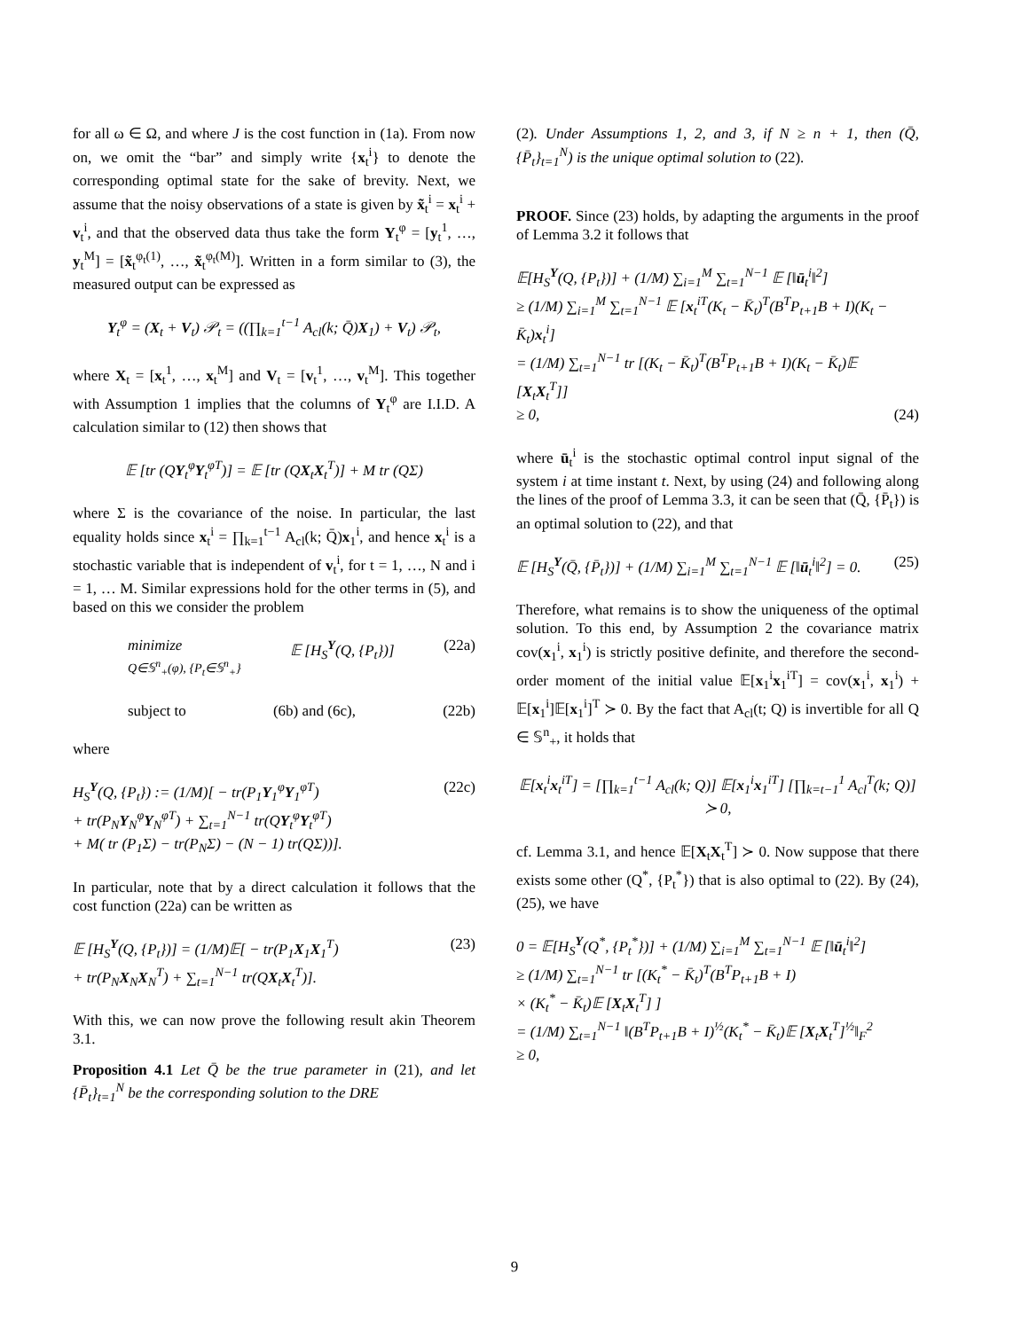for all ω ∈ Ω, and where J is the cost function in (1a). From now on, we omit the “bar” and simply write {x<sub>t</sub><sup>i</sup>} to denote the corresponding optimal state for the sake of brevity. Next, we assume that the noisy observations of a state is given by x̃<sub>t</sub><sup>i</sup> = x<sub>t</sub><sup>i</sup> + v<sub>t</sub><sup>i</sup>, and that the observed data thus take the form Y<sub>t</sub><sup>φ</sup> = [y<sub>t</sub><sup>1</sup>, …, y<sub>t</sub><sup>M</sup>] = [x̃<sub>t</sub><sup>φ<sub>t</sub>(1)</sup>, …, x̃<sub>t</sub><sup>φ<sub>t</sub>(M)</sup>]. Written in a form similar to (3), the measured output can be expressed as
Y<sub>t</sub><sup>φ</sup> = (X<sub>t</sub> + V<sub>t</sub>) 𝒫<sub>t</sub> = ((∏<sub>k=1</sub><sup>t−1</sup> A<sub>cl</sub>(k; Q̄)X<sub>1</sub>) + V<sub>t</sub>) 𝒫<sub>t</sub>,
where X<sub>t</sub> = [x<sub>t</sub><sup>1</sup>, …, x<sub>t</sub><sup>M</sup>] and V<sub>t</sub> = [v<sub>t</sub><sup>1</sup>, …, v<sub>t</sub><sup>M</sup>]. This together with Assumption 1 implies that the columns of Y<sub>t</sub><sup>φ</sup> are I.I.D. A calculation similar to (12) then shows that
𝔼 [tr (QY<sub>t</sub><sup>φ</sup>Y<sub>t</sub><sup>φT</sup>)] = 𝔼 [tr (QX<sub>t</sub>X<sub>t</sub><sup>T</sup>)] + M tr (QΣ)
where Σ is the covariance of the noise. In particular, the last equality holds since x<sub>t</sub><sup>i</sup> = ∏<sub>k=1</sub><sup>t−1</sup> A<sub>cl</sub>(k; Q̄)x<sub>1</sub><sup>i</sup>, and hence x<sub>t</sub><sup>i</sup> is a stochastic variable that is independent of v<sub>t</sub><sup>i</sup>, for t = 1, …, N and i = 1, … M. Similar expressions hold for the other terms in (5), and based on this we consider the problem
minimize
Q∈𝕊<sup>n</sup><sub>+</sub>(φ), {P<sub>t</sub>∈𝕊<sup>n</sup><sub>+</sub>} 𝔼 [H<sub>S</sub><sup>Y</sup>(Q, {P<sub>t</sub>})] (22a)
subject to (6b) and (6c), (22b)
where
H<sub>S</sub><sup>Y</sup>(Q, {P<sub>t</sub>}) := (1/M)[ − tr(P<sub>1</sub>Y<sub>1</sub><sup>φ</sup>Y<sub>1</sub><sup>φT</sup>)
+ tr(P<sub>N</sub>Y<sub>N</sub><sup>φ</sup>Y<sub>N</sub><sup>φT</sup>) + ∑<sub>t=1</sub><sup>N−1</sup> tr(QY<sub>t</sub><sup>φ</sup>Y<sub>t</sub><sup>φT</sup>)
+ M( tr (P<sub>1</sub>Σ) − tr(P<sub>N</sub>Σ) − (N − 1) tr(QΣ))]. (22c)
In particular, note that by a direct calculation it follows that the cost function (22a) can be written as
𝔼 [H<sub>S</sub><sup>Y</sup>(Q, {P<sub>t</sub>})] = (1/M)𝔼[ − tr(P<sub>1</sub>X<sub>1</sub>X<sub>1</sub><sup>T</sup>)
+ tr(P<sub>N</sub>X<sub>N</sub>X<sub>N</sub><sup>T</sup>) + ∑<sub>t=1</sub><sup>N−1</sup> tr(QX<sub>t</sub>X<sub>t</sub><sup>T</sup>)]. (23)
With this, we can now prove the following result akin Theorem 3.1.
Proposition 4.1 Let Q̄ be the true parameter in (21), and let {P̄<sub>t</sub>}<sub>t=1</sub><sup>N</sup> be the corresponding solution to the DRE
(2). Under Assumptions 1, 2, and 3, if N ≥ n + 1, then (Q̄, {P̄<sub>t</sub>}<sub>t=1</sub><sup>N</sup>) is the unique optimal solution to (22).
PROOF. Since (23) holds, by adapting the arguments in the proof of Lemma 3.2 it follows that
𝔼[H<sub>S</sub><sup>Y</sup>(Q, {P<sub>t</sub>})] + (1/M) ∑<sub>i=1</sub><sup>M</sup> ∑<sub>t=1</sub><sup>N−1</sup> 𝔼 [‖ū<sub>t</sub><sup>i</sup>‖<sup>2</sup>]
≥ (1/M) ∑<sub>i=1</sub><sup>M</sup> ∑<sub>t=1</sub><sup>N−1</sup> 𝔼 [x<sub>t</sub><sup>iT</sup>(K<sub>t</sub> − K̄<sub>t</sub>)<sup>T</sup>(B<sup>T</sup>P<sub>t+1</sub>B + I)(K<sub>t</sub> − K̄<sub>t</sub>)x<sub>t</sub><sup>i</sup>]
= (1/M) ∑<sub>t=1</sub><sup>N−1</sup> tr [(K<sub>t</sub> − K̄<sub>t</sub>)<sup>T</sup>(B<sup>T</sup>P<sub>t+1</sub>B + I)(K<sub>t</sub> − K̄<sub>t</sub>)𝔼 [X<sub>t</sub>X<sub>t</sub><sup>T</sup>]]
≥ 0, (24)
where ū<sub>t</sub><sup>i</sup> is the stochastic optimal control input signal of the system i at time instant t. Next, by using (24) and following along the lines of the proof of Lemma 3.3, it can be seen that (Q̄, {P̄<sub>t</sub>}) is an optimal solution to (22), and that
𝔼 [H<sub>S</sub><sup>Y</sup>(Q̄, {P̄<sub>t</sub>})] + (1/M) ∑<sub>i=1</sub><sup>M</sup> ∑<sub>t=1</sub><sup>N−1</sup> 𝔼 [‖ū<sub>t</sub><sup>i</sup>‖<sup>2</sup>] = 0. (25)
Therefore, what remains is to show the uniqueness of the optimal solution. To this end, by Assumption 2 the covariance matrix cov(x<sub>1</sub><sup>i</sup>, x<sub>1</sub><sup>i</sup>) is strictly positive definite, and therefore the second-order moment of the initial value 𝔼[x<sub>1</sub><sup>i</sup>x<sub>1</sub><sup>iT</sup>] = cov(x<sub>1</sub><sup>i</sup>, x<sub>1</sub><sup>i</sup>) + 𝔼[x<sub>1</sub><sup>i</sup>]𝔼[x<sub>1</sub><sup>i</sup>]<sup>T</sup> ≻ 0. By the fact that A<sub>cl</sub>(t; Q) is invertible for all Q ∈ 𝕊<sup>n</sup><sub>+</sub>, it holds that
𝔼[x<sub>t</sub><sup>i</sup>x<sub>t</sub><sup>iT</sup>] = [∏<sub>k=1</sub><sup>t−1</sup> A<sub>cl</sub>(k; Q)] 𝔼[x<sub>1</sub><sup>i</sup>x<sub>1</sub><sup>iT</sup>] [∏<sub>k=t−1</sub><sup>1</sup> A<sub>cl</sub><sup>T</sup>(k; Q)] ≻ 0,
cf. Lemma 3.1, and hence 𝔼[X<sub>t</sub>X<sub>t</sub><sup>T</sup>] ≻ 0. Now suppose that there exists some other (Q<sup>*</sup>, {P<sub>t</sub><sup>*</sup>}) that is also optimal to (22). By (24), (25), we have
0 = 𝔼[H<sub>S</sub><sup>Y</sup>(Q<sup>*</sup>, {P<sub>t</sub><sup>*</sup>})] + (1/M) ∑<sub>i=1</sub><sup>M</sup> ∑<sub>t=1</sub><sup>N−1</sup> 𝔼 [‖ū<sub>t</sub><sup>i</sup>‖<sup>2</sup>]
≥ (1/M) ∑<sub>t=1</sub><sup>N−1</sup> tr [(K<sub>t</sub><sup>*</sup> − K̄<sub>t</sub>)<sup>T</sup>(B<sup>T</sup>P<sub>t+1</sub>B + I)
× (K<sub>t</sub><sup>*</sup> − K̄<sub>t</sub>)𝔼 [X<sub>t</sub>X<sub>t</sub><sup>T</sup>] ]
= (1/M) ∑<sub>t=1</sub><sup>N−1</sup> ‖(B<sup>T</sup>P<sub>t+1</sub>B + I)<sup>½</sup>(K<sub>t</sub><sup>*</sup> − K̄<sub>t</sub>)𝔼 [X<sub>t</sub>X<sub>t</sub><sup>T</sup>]<sup>½</sup>‖<sub>F</sub><sup>2</sup>
≥ 0,
9